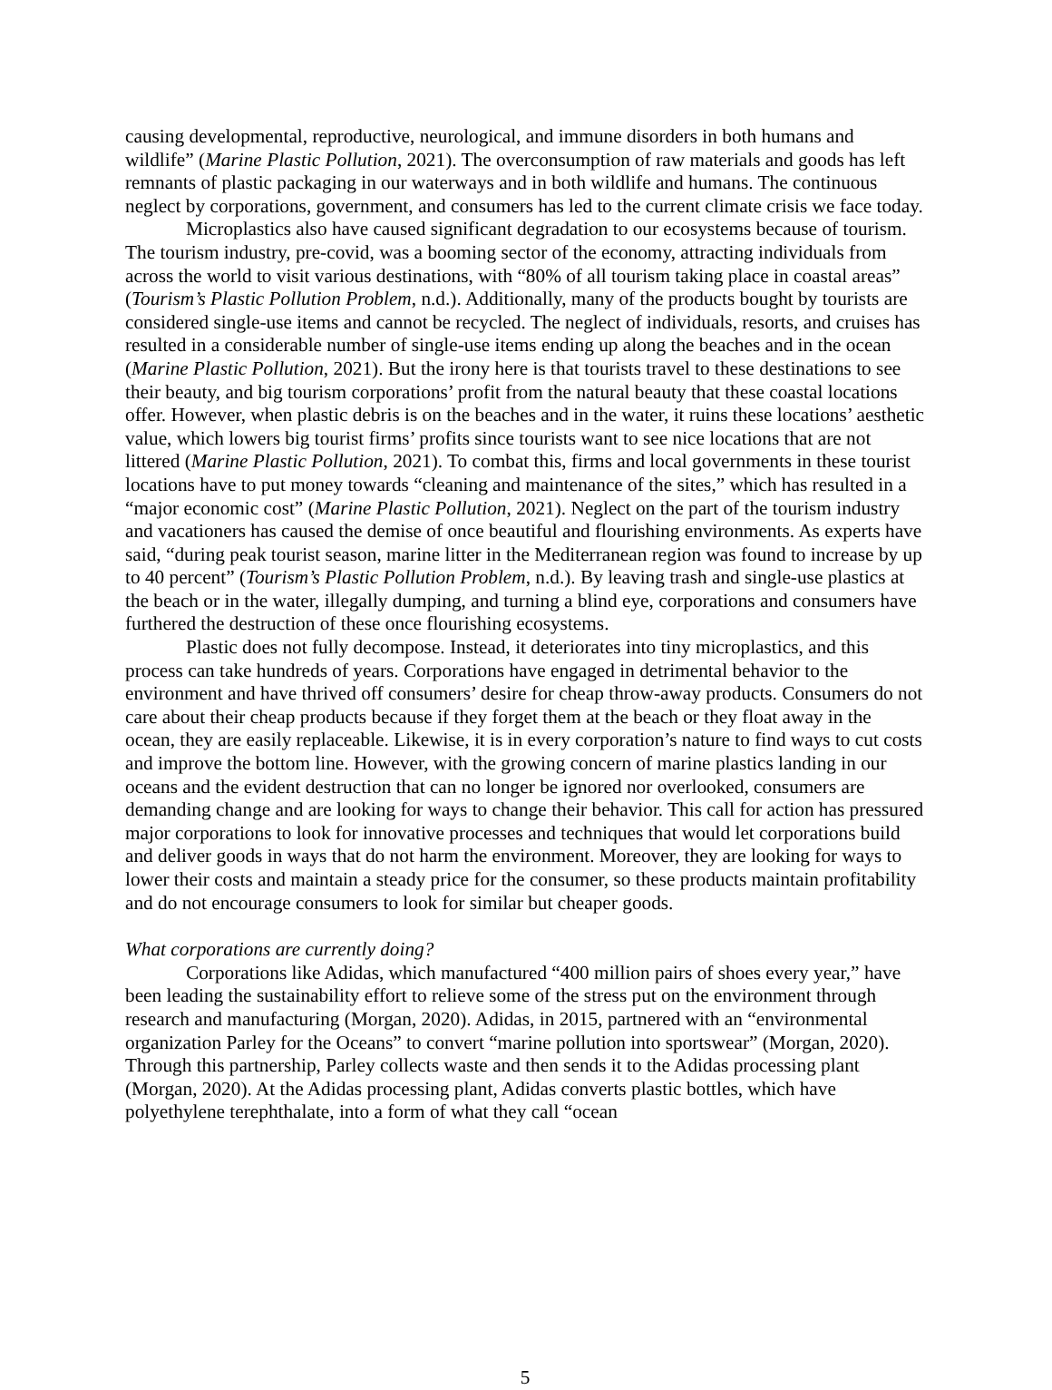causing developmental, reproductive, neurological, and immune disorders in both humans and wildlife” (Marine Plastic Pollution, 2021). The overconsumption of raw materials and goods has left remnants of plastic packaging in our waterways and in both wildlife and humans. The continuous neglect by corporations, government, and consumers has led to the current climate crisis we face today.
Microplastics also have caused significant degradation to our ecosystems because of tourism. The tourism industry, pre-covid, was a booming sector of the economy, attracting individuals from across the world to visit various destinations, with “80% of all tourism taking place in coastal areas” (Tourism’s Plastic Pollution Problem, n.d.). Additionally, many of the products bought by tourists are considered single-use items and cannot be recycled. The neglect of individuals, resorts, and cruises has resulted in a considerable number of single-use items ending up along the beaches and in the ocean (Marine Plastic Pollution, 2021). But the irony here is that tourists travel to these destinations to see their beauty, and big tourism corporations’ profit from the natural beauty that these coastal locations offer. However, when plastic debris is on the beaches and in the water, it ruins these locations’ aesthetic value, which lowers big tourist firms’ profits since tourists want to see nice locations that are not littered (Marine Plastic Pollution, 2021). To combat this, firms and local governments in these tourist locations have to put money towards “cleaning and maintenance of the sites,” which has resulted in a “major economic cost” (Marine Plastic Pollution, 2021). Neglect on the part of the tourism industry and vacationers has caused the demise of once beautiful and flourishing environments. As experts have said, “during peak tourist season, marine litter in the Mediterranean region was found to increase by up to 40 percent” (Tourism’s Plastic Pollution Problem, n.d.). By leaving trash and single-use plastics at the beach or in the water, illegally dumping, and turning a blind eye, corporations and consumers have furthered the destruction of these once flourishing ecosystems.
Plastic does not fully decompose. Instead, it deteriorates into tiny microplastics, and this process can take hundreds of years. Corporations have engaged in detrimental behavior to the environment and have thrived off consumers’ desire for cheap throw-away products. Consumers do not care about their cheap products because if they forget them at the beach or they float away in the ocean, they are easily replaceable. Likewise, it is in every corporation’s nature to find ways to cut costs and improve the bottom line. However, with the growing concern of marine plastics landing in our oceans and the evident destruction that can no longer be ignored nor overlooked, consumers are demanding change and are looking for ways to change their behavior. This call for action has pressured major corporations to look for innovative processes and techniques that would let corporations build and deliver goods in ways that do not harm the environment. Moreover, they are looking for ways to lower their costs and maintain a steady price for the consumer, so these products maintain profitability and do not encourage consumers to look for similar but cheaper goods.
What corporations are currently doing?
Corporations like Adidas, which manufactured “400 million pairs of shoes every year,” have been leading the sustainability effort to relieve some of the stress put on the environment through research and manufacturing (Morgan, 2020). Adidas, in 2015, partnered with an “environmental organization Parley for the Oceans” to convert “marine pollution into sportswear” (Morgan, 2020). Through this partnership, Parley collects waste and then sends it to the Adidas processing plant (Morgan, 2020). At the Adidas processing plant, Adidas converts plastic bottles, which have polyethylene terephthalate, into a form of what they call “ocean
5